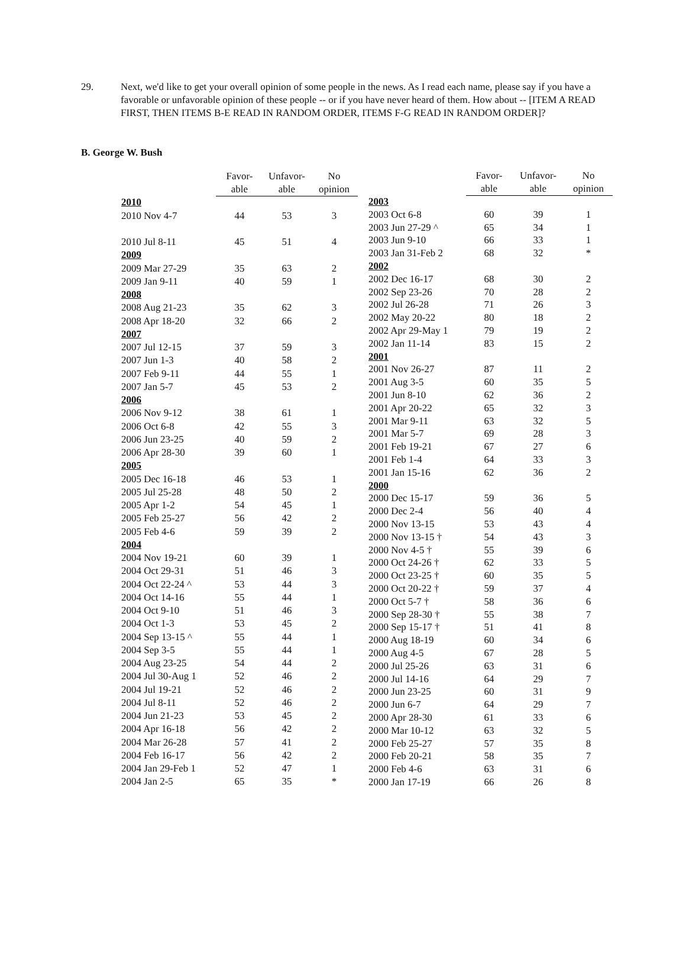29. Next, we'd like to get your overall opinion of some people in the news. As I read each name, please say if you have a favorable or unfavorable opinion of these people -- or if you have never heard of them. How about -- [ITEM A READ FIRST, THEN ITEMS B-E READ IN RANDOM ORDER, ITEMS F-G READ IN RANDOM ORDER]?
B. George W. Bush
| | Favor- able | Unfavor- able | No opinion |
| --- | --- | --- | --- |
| 2010 | | | |
| 2010 Nov 4-7 | 44 | 53 | 3 |
| 2010 Jul 8-11 | 45 | 51 | 4 |
| 2009 | | | |
| 2009 Mar 27-29 | 35 | 63 | 2 |
| 2009 Jan 9-11 | 40 | 59 | 1 |
| 2008 | | | |
| 2008 Aug 21-23 | 35 | 62 | 3 |
| 2008 Apr 18-20 | 32 | 66 | 2 |
| 2007 | | | |
| 2007 Jul 12-15 | 37 | 59 | 3 |
| 2007 Jun 1-3 | 40 | 58 | 2 |
| 2007 Feb 9-11 | 44 | 55 | 1 |
| 2007 Jan 5-7 | 45 | 53 | 2 |
| 2006 | | | |
| 2006 Nov 9-12 | 38 | 61 | 1 |
| 2006 Oct 6-8 | 42 | 55 | 3 |
| 2006 Jun 23-25 | 40 | 59 | 2 |
| 2006 Apr 28-30 | 39 | 60 | 1 |
| 2005 | | | |
| 2005 Dec 16-18 | 46 | 53 | 1 |
| 2005 Jul 25-28 | 48 | 50 | 2 |
| 2005 Apr 1-2 | 54 | 45 | 1 |
| 2005 Feb 25-27 | 56 | 42 | 2 |
| 2005 Feb 4-6 | 59 | 39 | 2 |
| 2004 | | | |
| 2004 Nov 19-21 | 60 | 39 | 1 |
| 2004 Oct 29-31 | 51 | 46 | 3 |
| 2004 Oct 22-24 ^ | 53 | 44 | 3 |
| 2004 Oct 14-16 | 55 | 44 | 1 |
| 2004 Oct 9-10 | 51 | 46 | 3 |
| 2004 Oct 1-3 | 53 | 45 | 2 |
| 2004 Sep 13-15 ^ | 55 | 44 | 1 |
| 2004 Sep 3-5 | 55 | 44 | 1 |
| 2004 Aug 23-25 | 54 | 44 | 2 |
| 2004 Jul 30-Aug 1 | 52 | 46 | 2 |
| 2004 Jul 19-21 | 52 | 46 | 2 |
| 2004 Jul 8-11 | 52 | 46 | 2 |
| 2004 Jun 21-23 | 53 | 45 | 2 |
| 2004 Apr 16-18 | 56 | 42 | 2 |
| 2004 Mar 26-28 | 57 | 41 | 2 |
| 2004 Feb 16-17 | 56 | 42 | 2 |
| 2004 Jan 29-Feb 1 | 52 | 47 | 1 |
| 2004 Jan 2-5 | 65 | 35 | * |
| | Favor- able | Unfavor- able | No opinion |
| --- | --- | --- | --- |
| 2003 | | | |
| 2003 Oct 6-8 | 60 | 39 | 1 |
| 2003 Jun 27-29 ^ | 65 | 34 | 1 |
| 2003 Jun 9-10 | 66 | 33 | 1 |
| 2003 Jan 31-Feb 2 | 68 | 32 | * |
| 2002 | | | |
| 2002 Dec 16-17 | 68 | 30 | 2 |
| 2002 Sep 23-26 | 70 | 28 | 2 |
| 2002 Jul 26-28 | 71 | 26 | 3 |
| 2002 May 20-22 | 80 | 18 | 2 |
| 2002 Apr 29-May 1 | 79 | 19 | 2 |
| 2002 Jan 11-14 | 83 | 15 | 2 |
| 2001 | | | |
| 2001 Nov 26-27 | 87 | 11 | 2 |
| 2001 Aug 3-5 | 60 | 35 | 5 |
| 2001 Jun 8-10 | 62 | 36 | 2 |
| 2001 Apr 20-22 | 65 | 32 | 3 |
| 2001 Mar 9-11 | 63 | 32 | 5 |
| 2001 Mar 5-7 | 69 | 28 | 3 |
| 2001 Feb 19-21 | 67 | 27 | 6 |
| 2001 Feb 1-4 | 64 | 33 | 3 |
| 2001 Jan 15-16 | 62 | 36 | 2 |
| 2000 | | | |
| 2000 Dec 15-17 | 59 | 36 | 5 |
| 2000 Dec 2-4 | 56 | 40 | 4 |
| 2000 Nov 13-15 | 53 | 43 | 4 |
| 2000 Nov 13-15 † | 54 | 43 | 3 |
| 2000 Nov 4-5 † | 55 | 39 | 6 |
| 2000 Oct 24-26 † | 62 | 33 | 5 |
| 2000 Oct 23-25 † | 60 | 35 | 5 |
| 2000 Oct 20-22 † | 59 | 37 | 4 |
| 2000 Oct 5-7 † | 58 | 36 | 6 |
| 2000 Sep 28-30 † | 55 | 38 | 7 |
| 2000 Sep 15-17 † | 51 | 41 | 8 |
| 2000 Aug 18-19 | 60 | 34 | 6 |
| 2000 Aug 4-5 | 67 | 28 | 5 |
| 2000 Jul 25-26 | 63 | 31 | 6 |
| 2000 Jul 14-16 | 64 | 29 | 7 |
| 2000 Jun 23-25 | 60 | 31 | 9 |
| 2000 Jun 6-7 | 64 | 29 | 7 |
| 2000 Apr 28-30 | 61 | 33 | 6 |
| 2000 Mar 10-12 | 63 | 32 | 5 |
| 2000 Feb 25-27 | 57 | 35 | 8 |
| 2000 Feb 20-21 | 58 | 35 | 7 |
| 2000 Feb 4-6 | 63 | 31 | 6 |
| 2000 Jan 17-19 | 66 | 26 | 8 |